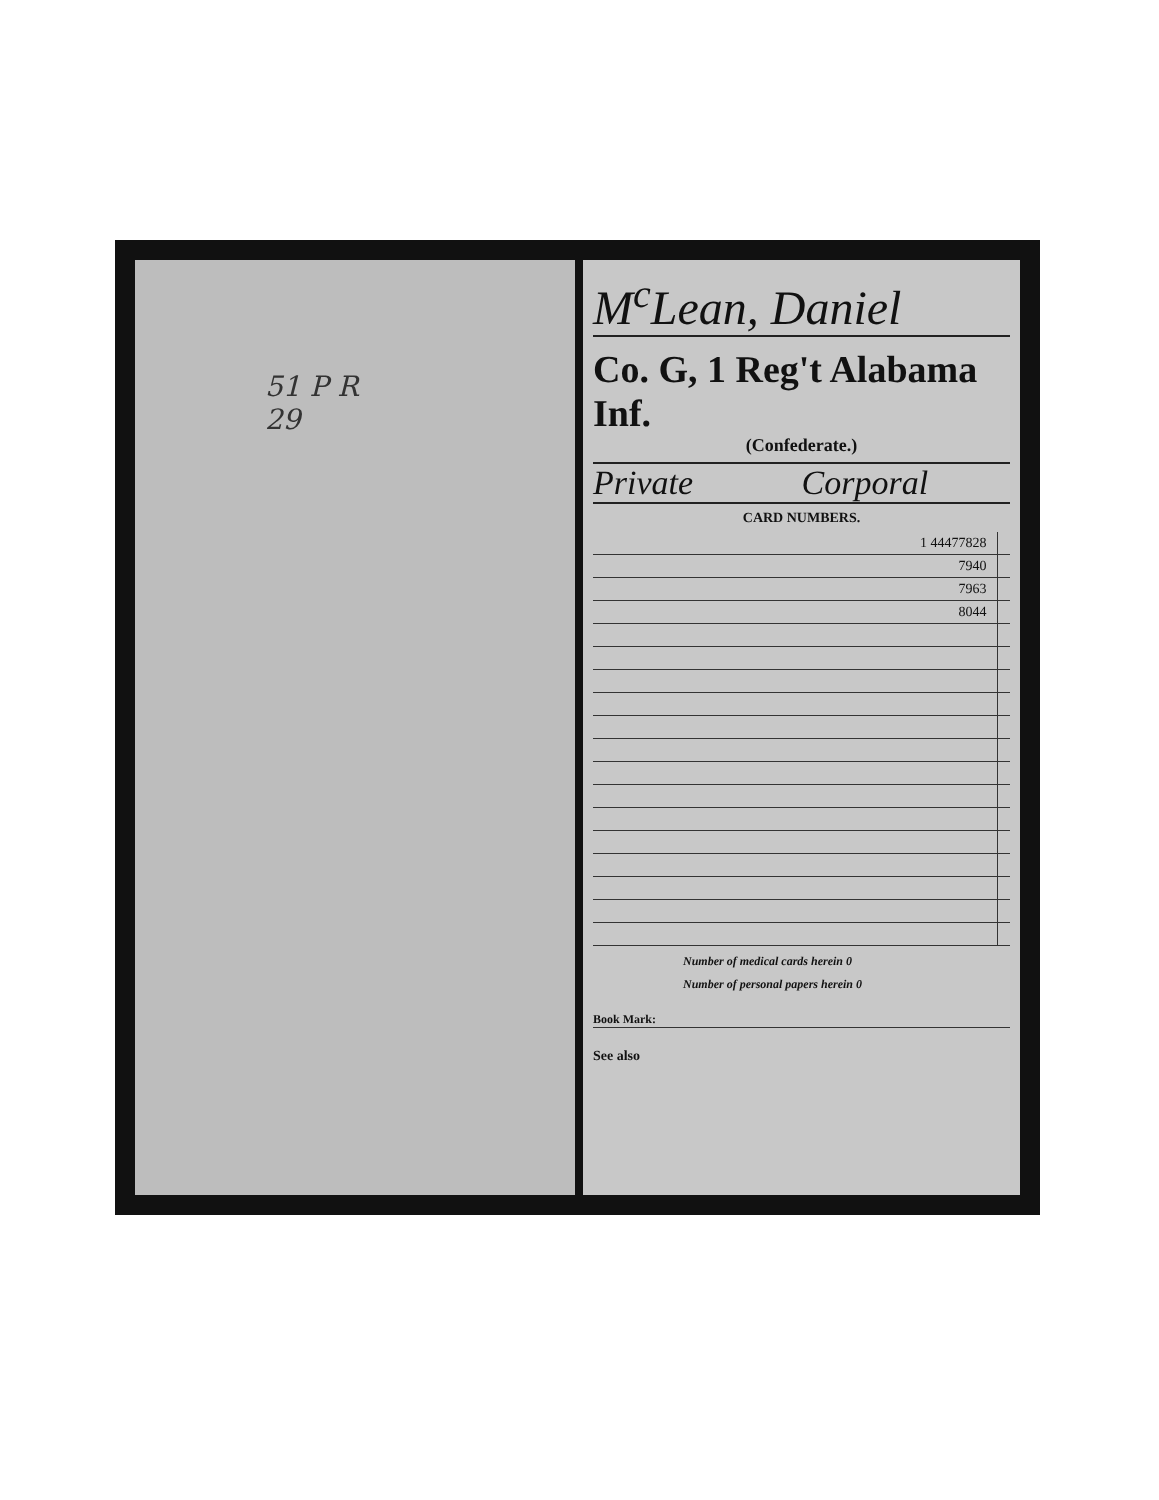51 P R
29
M<sup>c</sup>Lean, Daniel
Co. G, 1 Reg't Alabama Inf.
(Confederate.)
Private Corporal
CARD NUMBERS.
| 1 44477828 | |
| 7940 | |
| 7963 | |
| 8044 | |
Number of medical cards herein 0
Number of personal papers herein 0
Book Mark:
See also